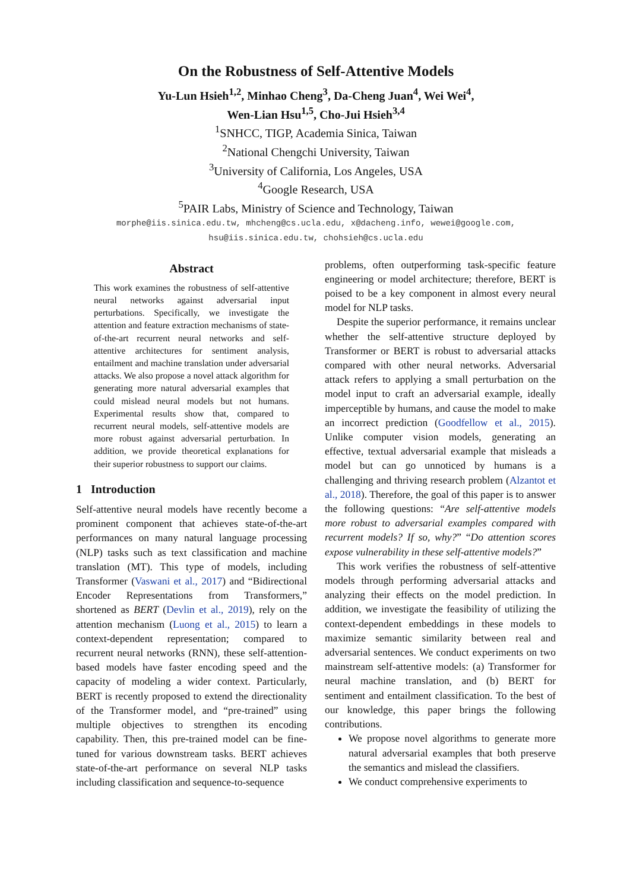On the Robustness of Self-Attentive Models
Yu-Lun Hsieh<sup>1,2</sup>, Minhao Cheng<sup>3</sup>, Da-Cheng Juan<sup>4</sup>, Wei Wei<sup>4</sup>,
Wen-Lian Hsu<sup>1,5</sup>, Cho-Jui Hsieh<sup>3,4</sup>
<sup>1</sup> SNHCC, TIGP, Academia Sinica, Taiwan
<sup>2</sup> National Chengchi University, Taiwan
<sup>3</sup> University of California, Los Angeles, USA
<sup>4</sup> Google Research, USA
<sup>5</sup> PAIR Labs, Ministry of Science and Technology, Taiwan
morphe@iis.sinica.edu.tw, mhcheng@cs.ucla.edu, x@dacheng.info, wewei@google.com,
hsu@iis.sinica.edu.tw, chohsieh@cs.ucla.edu
Abstract
This work examines the robustness of self-attentive neural networks against adversarial input perturbations. Specifically, we investigate the attention and feature extraction mechanisms of state-of-the-art recurrent neural networks and self-attentive architectures for sentiment analysis, entailment and machine translation under adversarial attacks. We also propose a novel attack algorithm for generating more natural adversarial examples that could mislead neural models but not humans. Experimental results show that, compared to recurrent neural models, self-attentive models are more robust against adversarial perturbation. In addition, we provide theoretical explanations for their superior robustness to support our claims.
1 Introduction
Self-attentive neural models have recently become a prominent component that achieves state-of-the-art performances on many natural language processing (NLP) tasks such as text classification and machine translation (MT). This type of models, including Transformer (Vaswani et al., 2017) and “Bidirectional Encoder Representations from Transformers,” shortened as BERT (Devlin et al., 2019), rely on the attention mechanism (Luong et al., 2015) to learn a context-dependent representation; compared to recurrent neural networks (RNN), these self-attention-based models have faster encoding speed and the capacity of modeling a wider context. Particularly, BERT is recently proposed to extend the directionality of the Transformer model, and “pre-trained” using multiple objectives to strengthen its encoding capability. Then, this pre-trained model can be fine-tuned for various downstream tasks. BERT achieves state-of-the-art performance on several NLP tasks including classification and sequence-to-sequence
problems, often outperforming task-specific feature engineering or model architecture; therefore, BERT is poised to be a key component in almost every neural model for NLP tasks.
Despite the superior performance, it remains unclear whether the self-attentive structure deployed by Transformer or BERT is robust to adversarial attacks compared with other neural networks. Adversarial attack refers to applying a small perturbation on the model input to craft an adversarial example, ideally imperceptible by humans, and cause the model to make an incorrect prediction (Goodfellow et al., 2015). Unlike computer vision models, generating an effective, textual adversarial example that misleads a model but can go unnoticed by humans is a challenging and thriving research problem (Alzantot et al., 2018). Therefore, the goal of this paper is to answer the following questions: “Are self-attentive models more robust to adversarial examples compared with recurrent models? If so, why?” “Do attention scores expose vulnerability in these self-attentive models?”
This work verifies the robustness of self-attentive models through performing adversarial attacks and analyzing their effects on the model prediction. In addition, we investigate the feasibility of utilizing the context-dependent embeddings in these models to maximize semantic similarity between real and adversarial sentences. We conduct experiments on two mainstream self-attentive models: (a) Transformer for neural machine translation, and (b) BERT for sentiment and entailment classification. To the best of our knowledge, this paper brings the following contributions.
We propose novel algorithms to generate more natural adversarial examples that both preserve the semantics and mislead the classifiers.
We conduct comprehensive experiments to